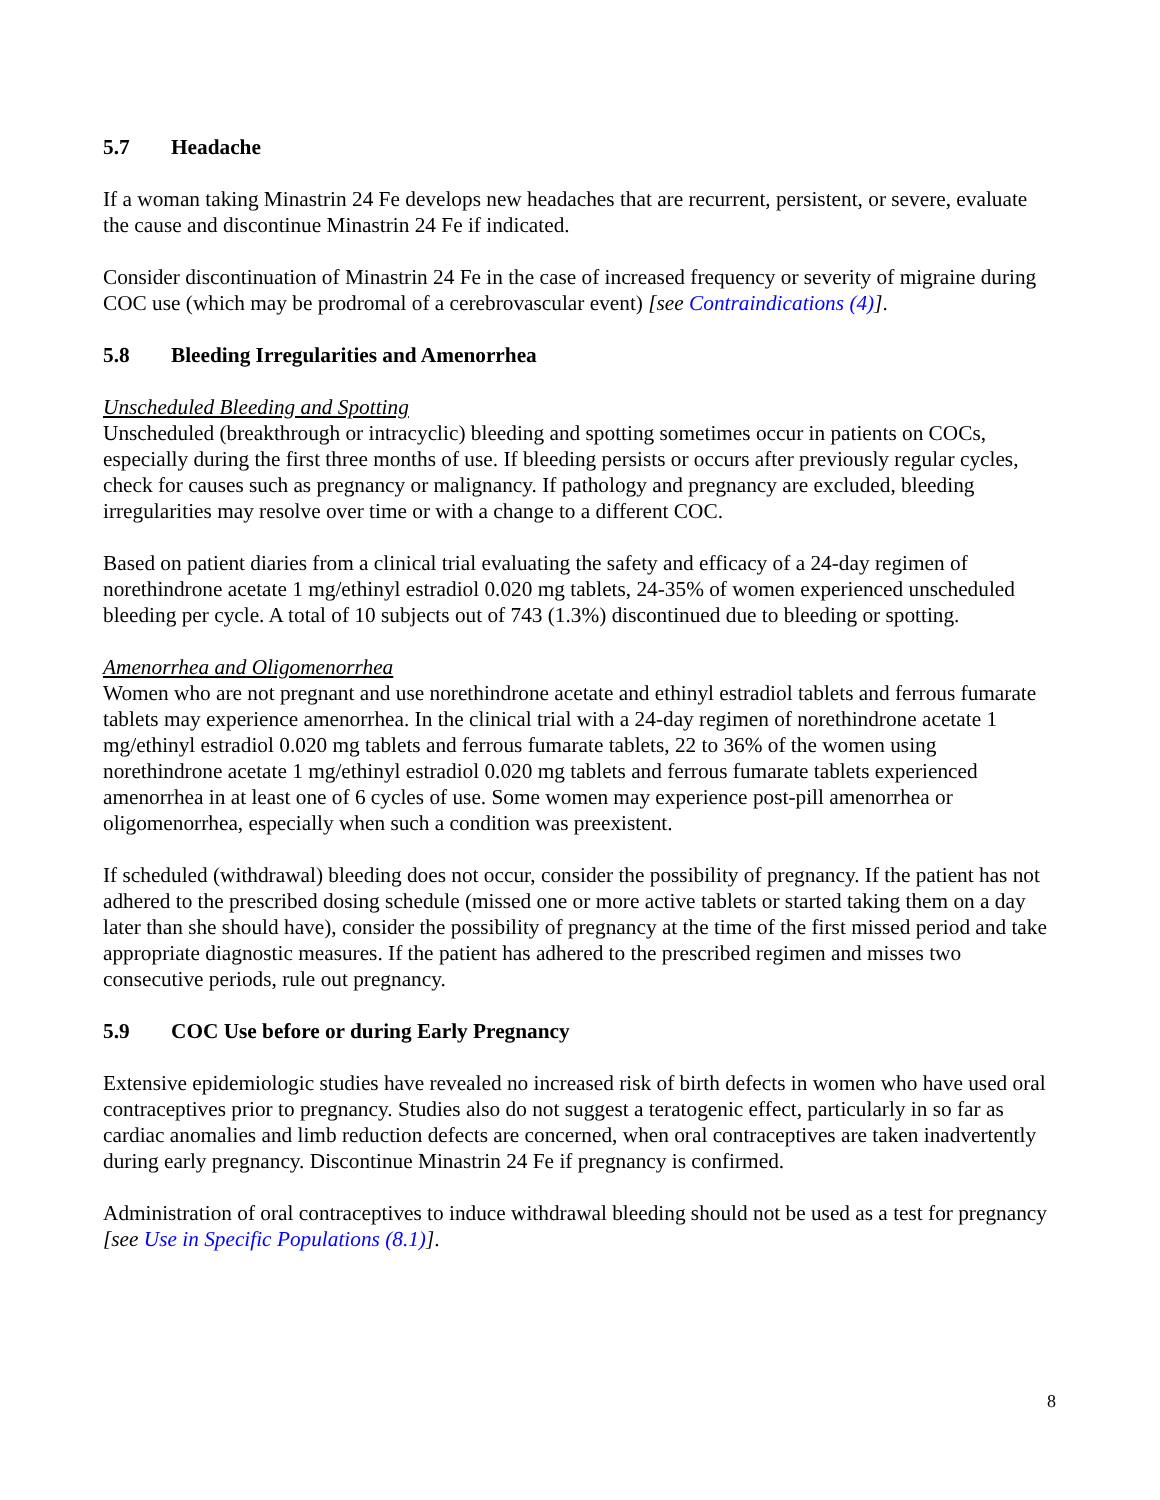5.7 Headache
If a woman taking Minastrin 24 Fe develops new headaches that are recurrent, persistent, or severe, evaluate the cause and discontinue Minastrin 24 Fe if indicated.
Consider discontinuation of Minastrin 24 Fe in the case of increased frequency or severity of migraine during COC use (which may be prodromal of a cerebrovascular event) [see Contraindications (4)].
5.8 Bleeding Irregularities and Amenorrhea
Unscheduled Bleeding and Spotting
Unscheduled (breakthrough or intracyclic) bleeding and spotting sometimes occur in patients on COCs, especially during the first three months of use. If bleeding persists or occurs after previously regular cycles, check for causes such as pregnancy or malignancy. If pathology and pregnancy are excluded, bleeding irregularities may resolve over time or with a change to a different COC.
Based on patient diaries from a clinical trial evaluating the safety and efficacy of a 24-day regimen of norethindrone acetate 1 mg/ethinyl estradiol 0.020 mg tablets, 24-35% of women experienced unscheduled bleeding per cycle. A total of 10 subjects out of 743 (1.3%) discontinued due to bleeding or spotting.
Amenorrhea and Oligomenorrhea
Women who are not pregnant and use norethindrone acetate and ethinyl estradiol tablets and ferrous fumarate tablets may experience amenorrhea. In the clinical trial with a 24-day regimen of norethindrone acetate 1 mg/ethinyl estradiol 0.020 mg tablets and ferrous fumarate tablets, 22 to 36% of the women using norethindrone acetate 1 mg/ethinyl estradiol 0.020 mg tablets and ferrous fumarate tablets experienced amenorrhea in at least one of 6 cycles of use. Some women may experience post-pill amenorrhea or oligomenorrhea, especially when such a condition was preexistent.
If scheduled (withdrawal) bleeding does not occur, consider the possibility of pregnancy. If the patient has not adhered to the prescribed dosing schedule (missed one or more active tablets or started taking them on a day later than she should have), consider the possibility of pregnancy at the time of the first missed period and take appropriate diagnostic measures. If the patient has adhered to the prescribed regimen and misses two consecutive periods, rule out pregnancy.
5.9 COC Use before or during Early Pregnancy
Extensive epidemiologic studies have revealed no increased risk of birth defects in women who have used oral contraceptives prior to pregnancy. Studies also do not suggest a teratogenic effect, particularly in so far as cardiac anomalies and limb reduction defects are concerned, when oral contraceptives are taken inadvertently during early pregnancy. Discontinue Minastrin 24 Fe if pregnancy is confirmed.
Administration of oral contraceptives to induce withdrawal bleeding should not be used as a test for pregnancy [see Use in Specific Populations (8.1)].
8